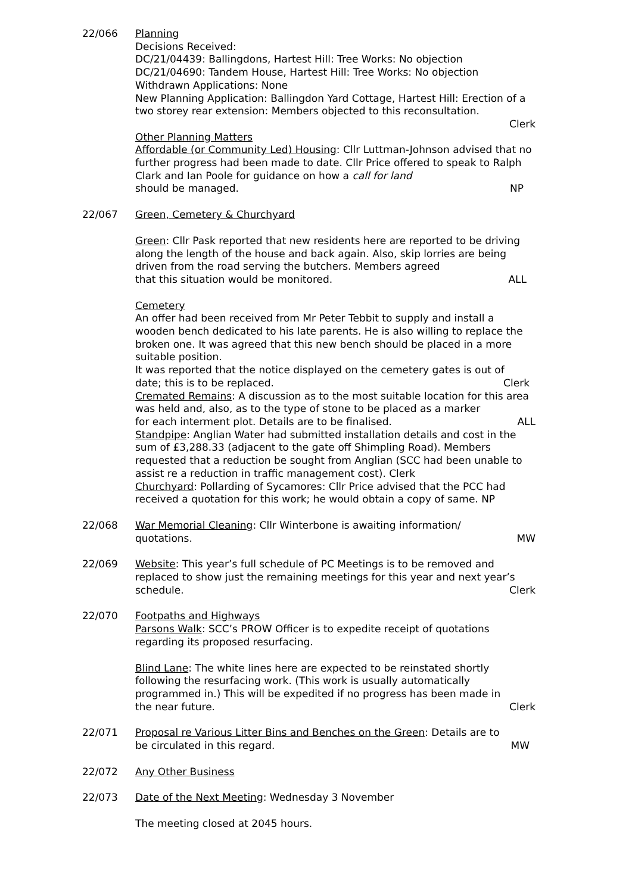22/066 Planning
Decisions Received:
DC/21/04439: Ballingdons, Hartest Hill: Tree Works: No objection
DC/21/04690: Tandem House, Hartest Hill: Tree Works: No objection
Withdrawn Applications: None
New Planning Application: Ballingdon Yard Cottage, Hartest Hill: Erection of a two storey rear extension: Members objected to this reconsultation.
Clerk
Other Planning Matters
Affordable (or Community Led) Housing: Cllr Luttman-Johnson advised that no further progress had been made to date. Cllr Price offered to speak to Ralph Clark and Ian Poole for guidance on how a call for land
should be managed. NP
22/067 Green, Cemetery & Churchyard
Green: Cllr Pask reported that new residents here are reported to be driving along the length of the house and back again. Also, skip lorries are being driven from the road serving the butchers. Members agreed
that this situation would be monitored. ALL
Cemetery
An offer had been received from Mr Peter Tebbit to supply and install a wooden bench dedicated to his late parents. He is also willing to replace the broken one. It was agreed that this new bench should be placed in a more suitable position.
It was reported that the notice displayed on the cemetery gates is out of
date; this is to be replaced. Clerk
Cremated Remains: A discussion as to the most suitable location for this area was held and, also, as to the type of stone to be placed as a marker
for each interment plot. Details are to be finalised. ALL
Standpipe: Anglian Water had submitted installation details and cost in the sum of £3,288.33 (adjacent to the gate off Shimpling Road). Members requested that a reduction be sought from Anglian (SCC had been unable to assist re a reduction in traffic management cost). Clerk
Churchyard: Pollarding of Sycamores: Cllr Price advised that the PCC had received a quotation for this work; he would obtain a copy of same. NP
22/068 War Memorial Cleaning: Cllr Winterbone is awaiting information/
quotations. MW
22/069 Website: This year’s full schedule of PC Meetings is to be removed and replaced to show just the remaining meetings for this year and next year’s
schedule. Clerk
22/070 Footpaths and Highways
Parsons Walk: SCC’s PROW Officer is to expedite receipt of quotations regarding its proposed resurfacing.
Blind Lane: The white lines here are expected to be reinstated shortly following the resurfacing work. (This work is usually automatically programmed in.) This will be expedited if no progress has been made in
the near future. Clerk
22/071 Proposal re Various Litter Bins and Benches on the Green: Details are to
be circulated in this regard. MW
22/072 Any Other Business
22/073 Date of the Next Meeting: Wednesday 3 November
The meeting closed at 2045 hours.